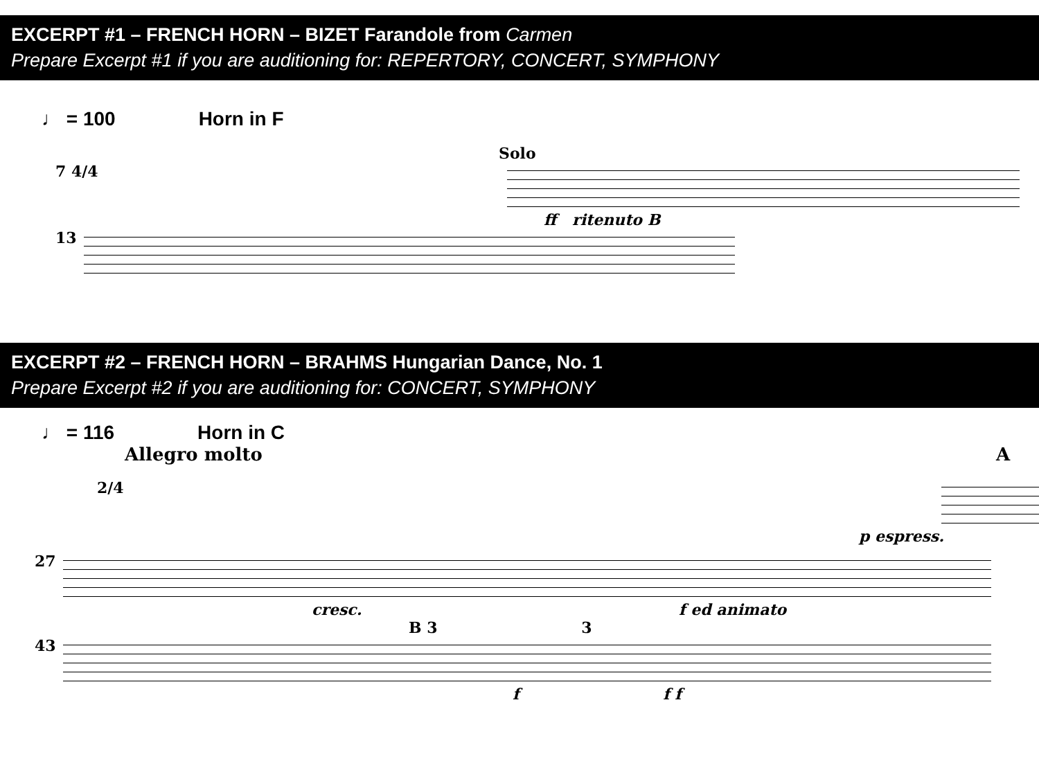EXCERPT #1 – FRENCH HORN – BIZET Farandole from Carmen
Prepare Excerpt #1 if you are auditioning for: REPERTORY, CONCERT, SYMPHONY
♩ = 100 Horn in F
Solo
7 4/4
ff ritenuto B
13
EXCERPT #2 – FRENCH HORN – BRAHMS Hungarian Dance, No. 1
Prepare Excerpt #2 if you are auditioning for: CONCERT, SYMPHONY
♩ = 116 Horn in C
Allegro molto A
2/4
p espress.
27
cresc. f ed animato
B 3 3
43
f f f